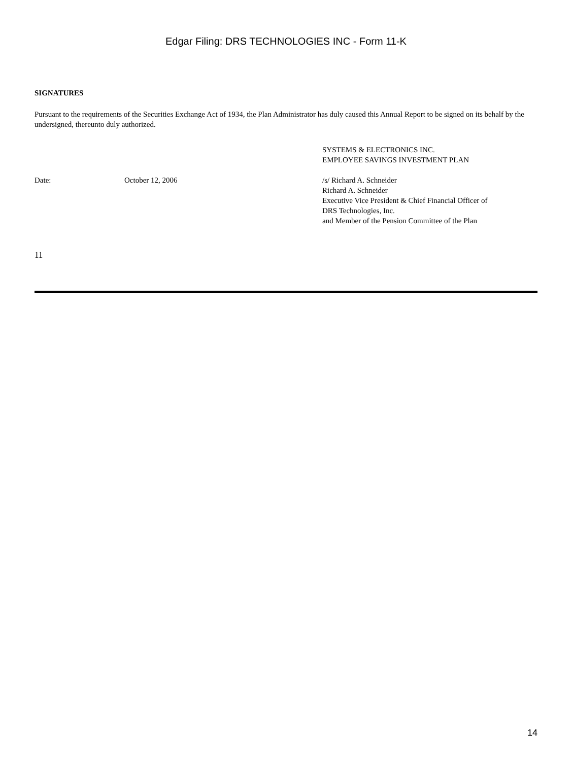Edgar Filing: DRS TECHNOLOGIES INC - Form 11-K
SIGNATURES
Pursuant to the requirements of the Securities Exchange Act of 1934, the Plan Administrator has duly caused this Annual Report to be signed on its behalf by the undersigned, thereunto duly authorized.
SYSTEMS & ELECTRONICS INC.
EMPLOYEE SAVINGS INVESTMENT PLAN
Date: October 12, 2006 /s/ Richard A. Schneider
Richard A. Schneider
Executive Vice President & Chief Financial Officer of
DRS Technologies, Inc.
and Member of the Pension Committee of the Plan
11
14